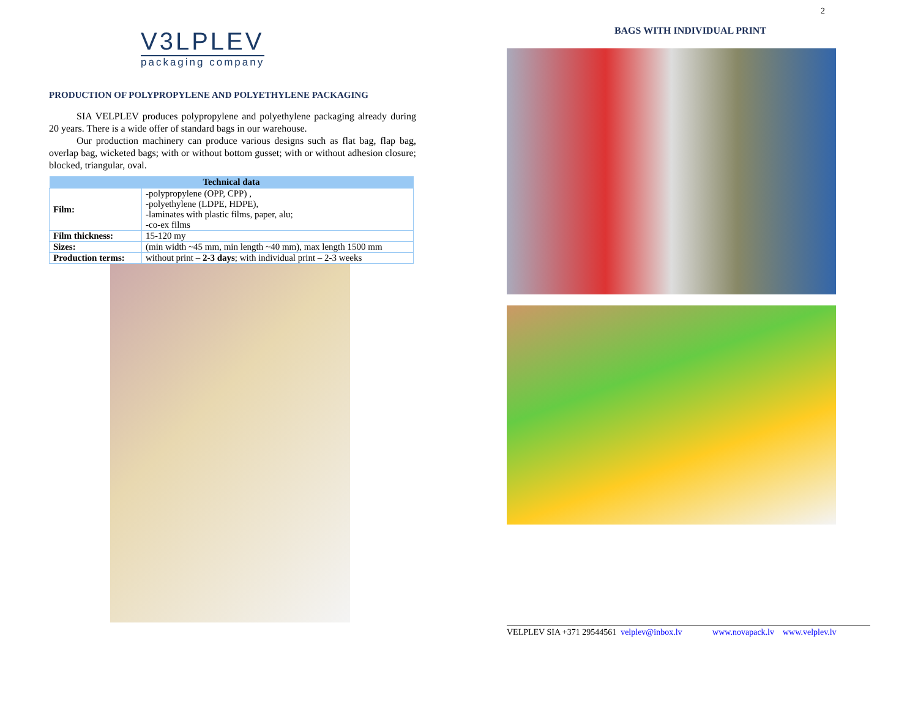V3LPLEV
packaging company
PRODUCTION OF POLYPROPYLENE AND POLYETHYLENE PACKAGING
SIA VELPLEV produces polypropylene and polyethylene packaging already during 20 years. There is a wide offer of standard bags in our warehouse.
Our production machinery can produce various designs such as flat bag, flap bag, overlap bag, wicketed bags; with or without bottom gusset; with or without adhesion closure; blocked, triangular, oval.
| Technical data | |
| --- | --- |
| Film: | -polypropylene (OPP, CPP) , -polyethylene (LDPE, HDPE), -laminates with plastic films, paper, alu; -co-ex films |
| Film thickness: | 15-120 my |
| Sizes: | (min width ~45 mm, min length ~40 mm), max length 1500 mm |
| Production terms: | without print – 2-3 days ; with individual print – 2-3 weeks |
2
BAGS WITH INDIVIDUAL PRINT
VELPLEV SIA +371 29544561 velplev@inbox.lv www.novapack.lv www.velplev.lv